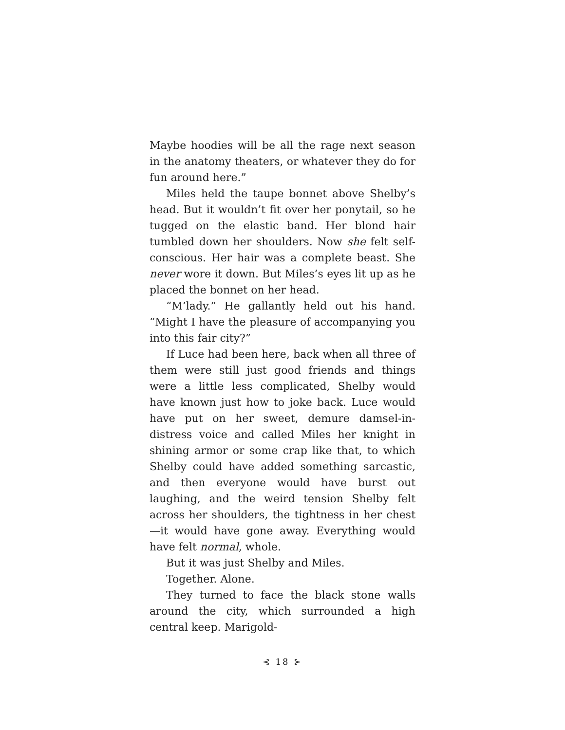Maybe hoodies will be all the rage next season in the anatomy theaters, or whatever they do for fun around here.”
Miles held the taupe bonnet above Shelby’s head. But it wouldn’t fit over her ponytail, so he tugged on the elastic band. Her blond hair tumbled down her shoulders. Now she felt self-conscious. Her hair was a complete beast. She never wore it down. But Miles’s eyes lit up as he placed the bonnet on her head.
“M’lady.” He gallantly held out his hand. “Might I have the pleasure of accompanying you into this fair city?”
If Luce had been here, back when all three of them were still just good friends and things were a little less complicated, Shelby would have known just how to joke back. Luce would have put on her sweet, demure damsel-in-distress voice and called Miles her knight in shining armor or some crap like that, to which Shelby could have added something sarcastic, and then everyone would have burst out laughing, and the weird tension Shelby felt across her shoulders, the tightness in her chest—it would have gone away. Everything would have felt normal, whole.
But it was just Shelby and Miles.
Together. Alone.
They turned to face the black stone walls around the city, which surrounded a high central keep. Marigold-
⊰ 18 ⊱